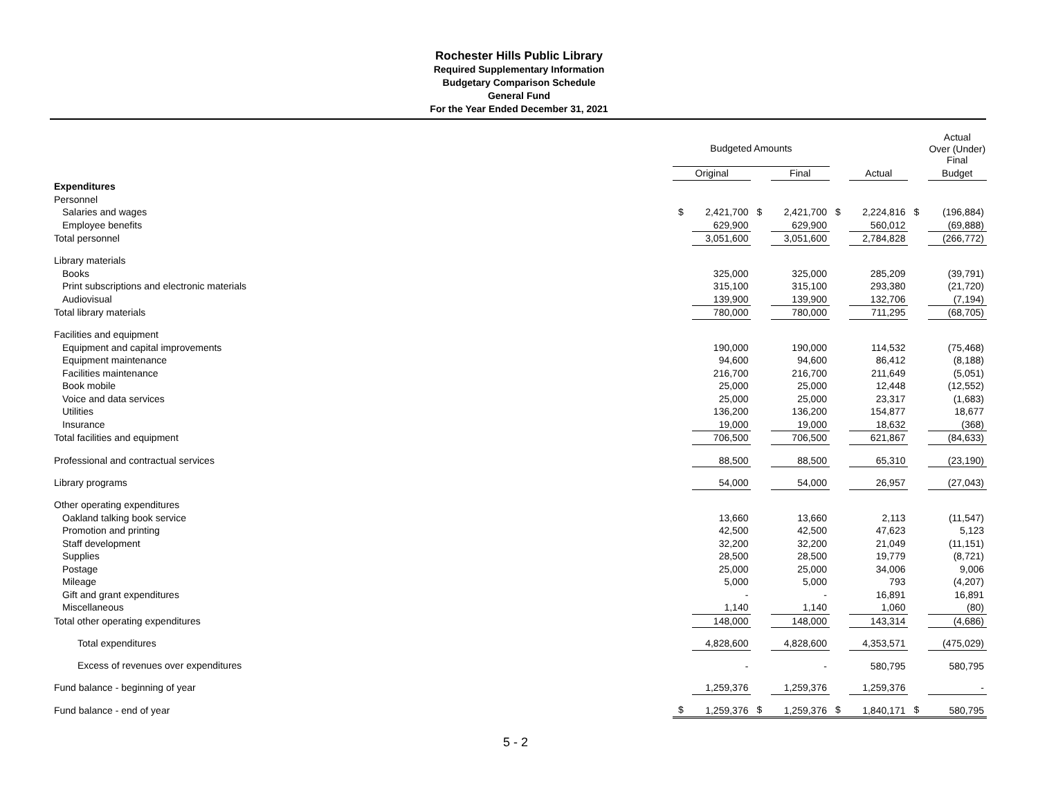Rochester Hills Public Library
Required Supplementary Information
Budgetary Comparison Schedule
General Fund
For the Year Ended December 31, 2021
| | Budgeted Amounts | | | | | | | Actual Over (Under) Final |
| --- | --- | --- | --- | --- | --- | --- | --- | --- |
| | Original | | | Final | | Actual | | Budget |
| Expenditures | | | | | | | | |
| Personnel | | | | | | | | |
| Salaries and wages | $ | 2,421,700 | $ | 2,421,700 | $ | 2,224,816 | $ | (196,884) |
| Employee benefits | | 629,900 | | 629,900 | | 560,012 | | (69,888) |
| Total personnel | | 3,051,600 | | 3,051,600 | | 2,784,828 | | (266,772) |
| Library materials | | | | | | | | |
| Books | | 325,000 | | 325,000 | | 285,209 | | (39,791) |
| Print subscriptions and electronic materials | | 315,100 | | 315,100 | | 293,380 | | (21,720) |
| Audiovisual | | 139,900 | | 139,900 | | 132,706 | | (7,194) |
| Total library materials | | 780,000 | | 780,000 | | 711,295 | | (68,705) |
| Facilities and equipment | | | | | | | | |
| Equipment and capital improvements | | 190,000 | | 190,000 | | 114,532 | | (75,468) |
| Equipment maintenance | | 94,600 | | 94,600 | | 86,412 | | (8,188) |
| Facilities maintenance | | 216,700 | | 216,700 | | 211,649 | | (5,051) |
| Book mobile | | 25,000 | | 25,000 | | 12,448 | | (12,552) |
| Voice and data services | | 25,000 | | 25,000 | | 23,317 | | (1,683) |
| Utilities | | 136,200 | | 136,200 | | 154,877 | | 18,677 |
| Insurance | | 19,000 | | 19,000 | | 18,632 | | (368) |
| Total facilities and equipment | | 706,500 | | 706,500 | | 621,867 | | (84,633) |
| Professional and contractual services | | 88,500 | | 88,500 | | 65,310 | | (23,190) |
| Library programs | | 54,000 | | 54,000 | | 26,957 | | (27,043) |
| Other operating expenditures | | | | | | | | |
| Oakland talking book service | | 13,660 | | 13,660 | | 2,113 | | (11,547) |
| Promotion and printing | | 42,500 | | 42,500 | | 47,623 | | 5,123 |
| Staff development | | 32,200 | | 32,200 | | 21,049 | | (11,151) |
| Supplies | | 28,500 | | 28,500 | | 19,779 | | (8,721) |
| Postage | | 25,000 | | 25,000 | | 34,006 | | 9,006 |
| Mileage | | 5,000 | | 5,000 | | 793 | | (4,207) |
| Gift and grant expenditures | | - | | - | | 16,891 | | 16,891 |
| Miscellaneous | | 1,140 | | 1,140 | | 1,060 | | (80) |
| Total other operating expenditures | | 148,000 | | 148,000 | | 143,314 | | (4,686) |
| Total expenditures | | 4,828,600 | | 4,828,600 | | 4,353,571 | | (475,029) |
| Excess of revenues over expenditures | | - | | - | | 580,795 | | 580,795 |
| Fund balance - beginning of year | | 1,259,376 | | 1,259,376 | | 1,259,376 | | - |
| Fund balance - end of year | $ | 1,259,376 | $ | 1,259,376 | $ | 1,840,171 | $ | 580,795 |
5 - 2